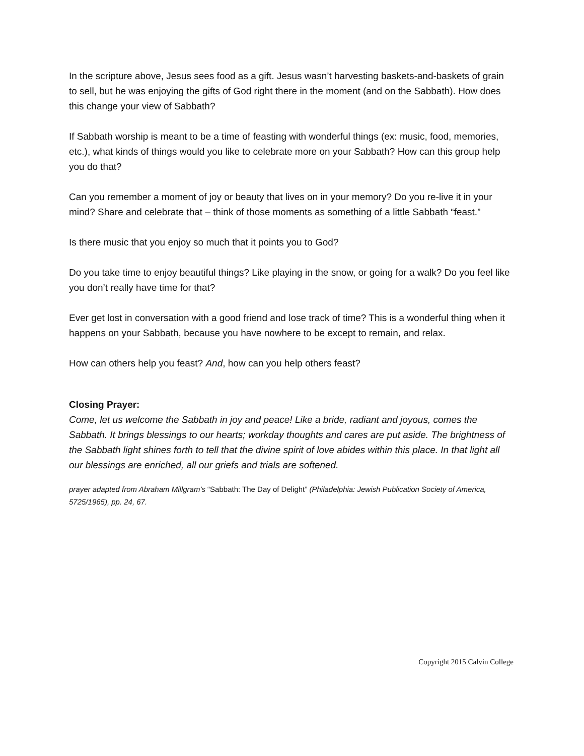In the scripture above, Jesus sees food as a gift. Jesus wasn’t harvesting baskets-and-baskets of grain to sell, but he was enjoying the gifts of God right there in the moment (and on the Sabbath). How does this change your view of Sabbath?
If Sabbath worship is meant to be a time of feasting with wonderful things (ex: music, food, memories, etc.), what kinds of things would you like to celebrate more on your Sabbath? How can this group help you do that?
Can you remember a moment of joy or beauty that lives on in your memory? Do you re-live it in your mind? Share and celebrate that – think of those moments as something of a little Sabbath “feast.”
Is there music that you enjoy so much that it points you to God?
Do you take time to enjoy beautiful things? Like playing in the snow, or going for a walk? Do you feel like you don’t really have time for that?
Ever get lost in conversation with a good friend and lose track of time? This is a wonderful thing when it happens on your Sabbath, because you have nowhere to be except to remain, and relax.
How can others help you feast? And, how can you help others feast?
Closing Prayer:
Come, let us welcome the Sabbath in joy and peace! Like a bride, radiant and joyous, comes the Sabbath. It brings blessings to our hearts; workday thoughts and cares are put aside. The brightness of the Sabbath light shines forth to tell that the divine spirit of love abides within this place. In that light all our blessings are enriched, all our griefs and trials are softened.
prayer adapted from Abraham Millgram’s “Sabbath: The Day of Delight” (Philadelphia: Jewish Publication Society of America, 5725/1965), pp. 24, 67.
Copyright 2015 Calvin College